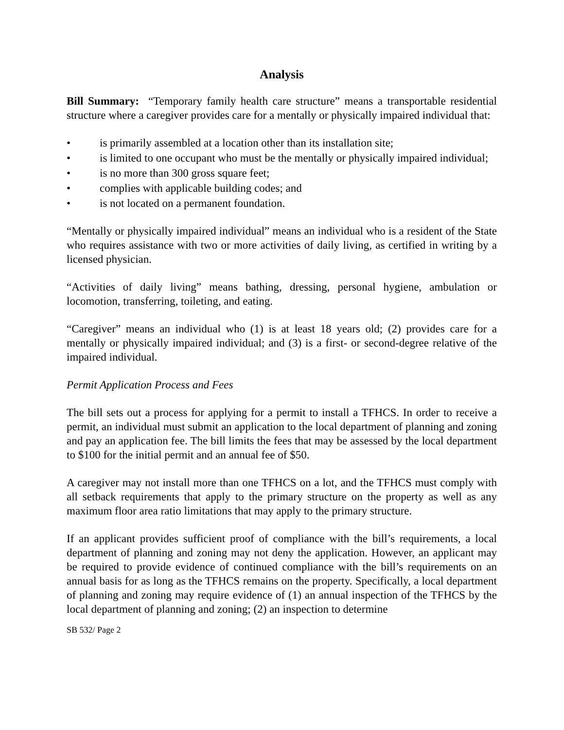Analysis
Bill Summary: “Temporary family health care structure” means a transportable residential structure where a caregiver provides care for a mentally or physically impaired individual that:
• is primarily assembled at a location other than its installation site;
• is limited to one occupant who must be the mentally or physically impaired individual;
• is no more than 300 gross square feet;
• complies with applicable building codes; and
• is not located on a permanent foundation.
“Mentally or physically impaired individual” means an individual who is a resident of the State who requires assistance with two or more activities of daily living, as certified in writing by a licensed physician.
“Activities of daily living” means bathing, dressing, personal hygiene, ambulation or locomotion, transferring, toileting, and eating.
“Caregiver” means an individual who (1) is at least 18 years old; (2) provides care for a mentally or physically impaired individual; and (3) is a first- or second-degree relative of the impaired individual.
Permit Application Process and Fees
The bill sets out a process for applying for a permit to install a TFHCS. In order to receive a permit, an individual must submit an application to the local department of planning and zoning and pay an application fee. The bill limits the fees that may be assessed by the local department to $100 for the initial permit and an annual fee of $50.
A caregiver may not install more than one TFHCS on a lot, and the TFHCS must comply with all setback requirements that apply to the primary structure on the property as well as any maximum floor area ratio limitations that may apply to the primary structure.
If an applicant provides sufficient proof of compliance with the bill’s requirements, a local department of planning and zoning may not deny the application. However, an applicant may be required to provide evidence of continued compliance with the bill’s requirements on an annual basis for as long as the TFHCS remains on the property. Specifically, a local department of planning and zoning may require evidence of (1) an annual inspection of the TFHCS by the local department of planning and zoning; (2) an inspection to determine
SB 532/ Page 2